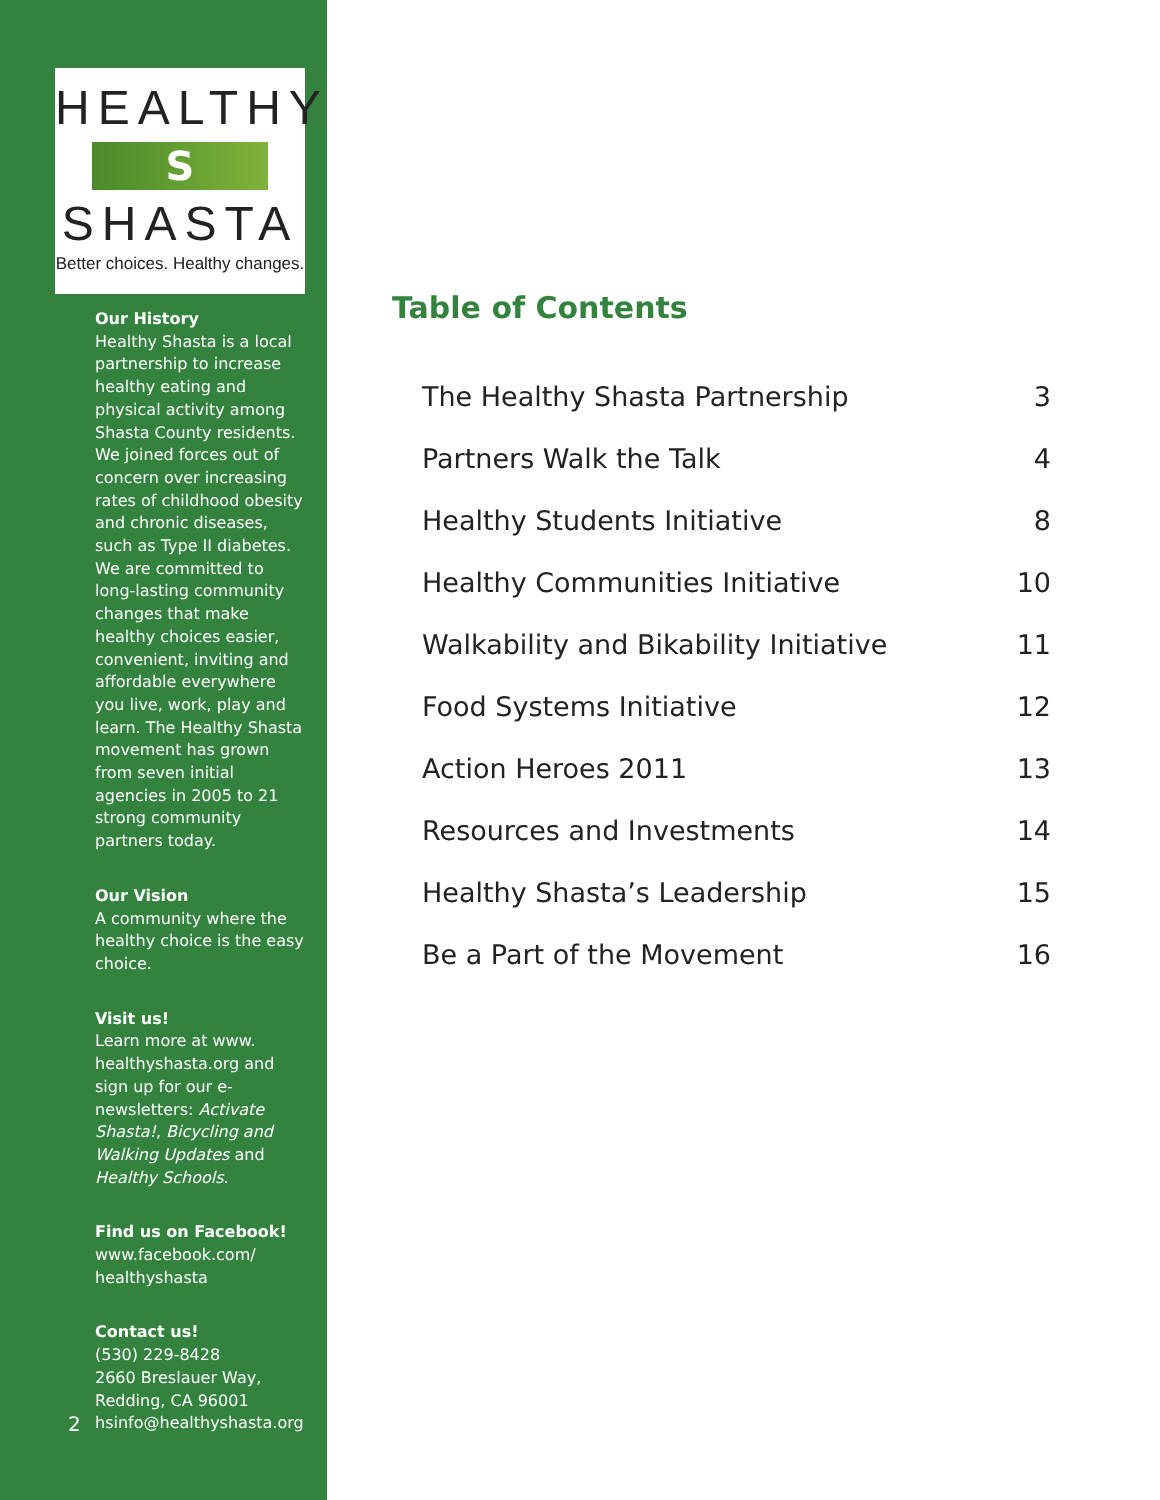HEALTHY
S
SHASTA
Better choices. Healthy changes.
Our History
Healthy Shasta is a local partnership to increase healthy eating and physical activity among Shasta County residents. We joined forces out of concern over increasing rates of childhood obesity and chronic diseases, such as Type II diabetes. We are committed to long-lasting community changes that make healthy choices easier, convenient, inviting and affordable everywhere you live, work, play and learn. The Healthy Shasta movement has grown from seven initial agencies in 2005 to 21 strong community partners today.
Our Vision
A community where the healthy choice is the easy choice.
Visit us!
Learn more at www. healthyshasta.org and sign up for our e-newsletters: Activate Shasta!, Bicycling and Walking Updates and Healthy Schools.
Find us on Facebook!
www.facebook.com/ healthyshasta
Contact us!
(530) 229-8428
2660 Breslauer Way,
Redding, CA 96001
hsinfo@healthyshasta.org
2
Table of Contents
| The Healthy Shasta Partnership | 3 |
| Partners Walk the Talk | 4 |
| Healthy Students Initiative | 8 |
| Healthy Communities Initiative | 10 |
| Walkability and Bikability Initiative | 11 |
| Food Systems Initiative | 12 |
| Action Heroes 2011 | 13 |
| Resources and Investments | 14 |
| Healthy Shasta’s Leadership | 15 |
| Be a Part of the Movement | 16 |